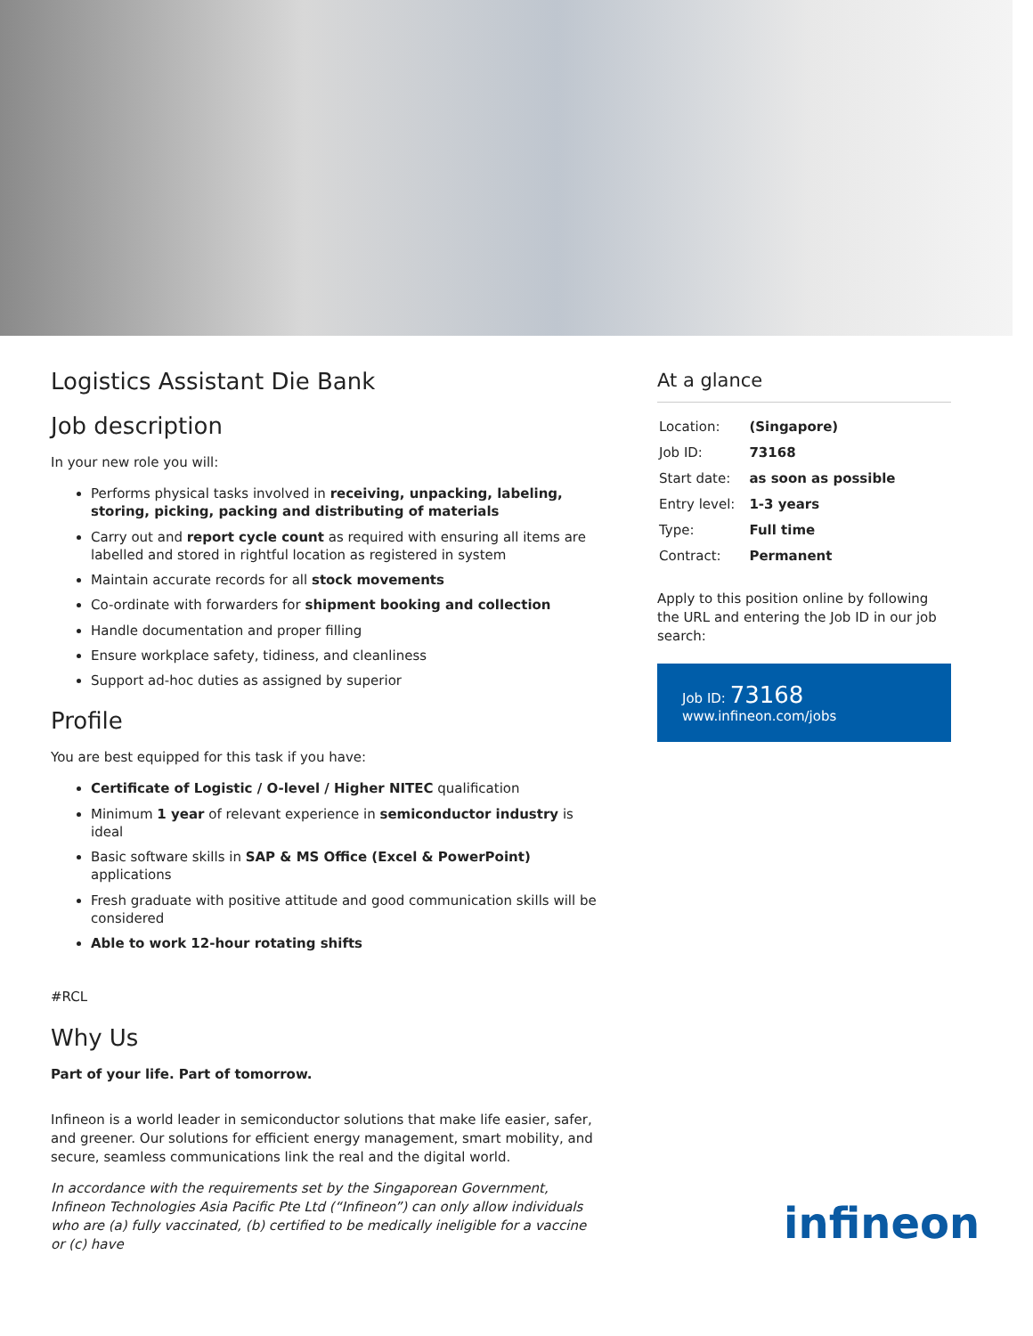Logistics Assistant Die Bank
Job description
In your new role you will:
Performs physical tasks involved in receiving, unpacking, labeling, storing, picking, packing and distributing of materials
Carry out and report cycle count as required with ensuring all items are labelled and stored in rightful location as registered in system
Maintain accurate records for all stock movements
Co-ordinate with forwarders for shipment booking and collection
Handle documentation and proper filling
Ensure workplace safety, tidiness, and cleanliness
Support ad-hoc duties as assigned by superior
Profile
You are best equipped for this task if you have:
Certificate of Logistic / O-level / Higher NITEC qualification
Minimum 1 year of relevant experience in semiconductor industry is ideal
Basic software skills in SAP & MS Office (Excel & PowerPoint) applications
Fresh graduate with positive attitude and good communication skills will be considered
Able to work 12-hour rotating shifts
#RCL
Why Us
Part of your life. Part of tomorrow.
Infineon is a world leader in semiconductor solutions that make life easier, safer, and greener. Our solutions for efficient energy management, smart mobility, and secure, seamless communications link the real and the digital world.
In accordance with the requirements set by the Singaporean Government, Infineon Technologies Asia Pacific Pte Ltd (“Infineon”) can only allow individuals who are (a) fully vaccinated, (b) certified to be medically ineligible for a vaccine or (c) have
At a glance
| Location: | (Singapore) |
| Job ID: | 73168 |
| Start date: | as soon as possible |
| Entry level: | 1-3 years |
| Type: | Full time |
| Contract: | Permanent |
Apply to this position online by following the URL and entering the Job ID in our job search:
Job ID: 73168
www.infineon.com/jobs
infineon